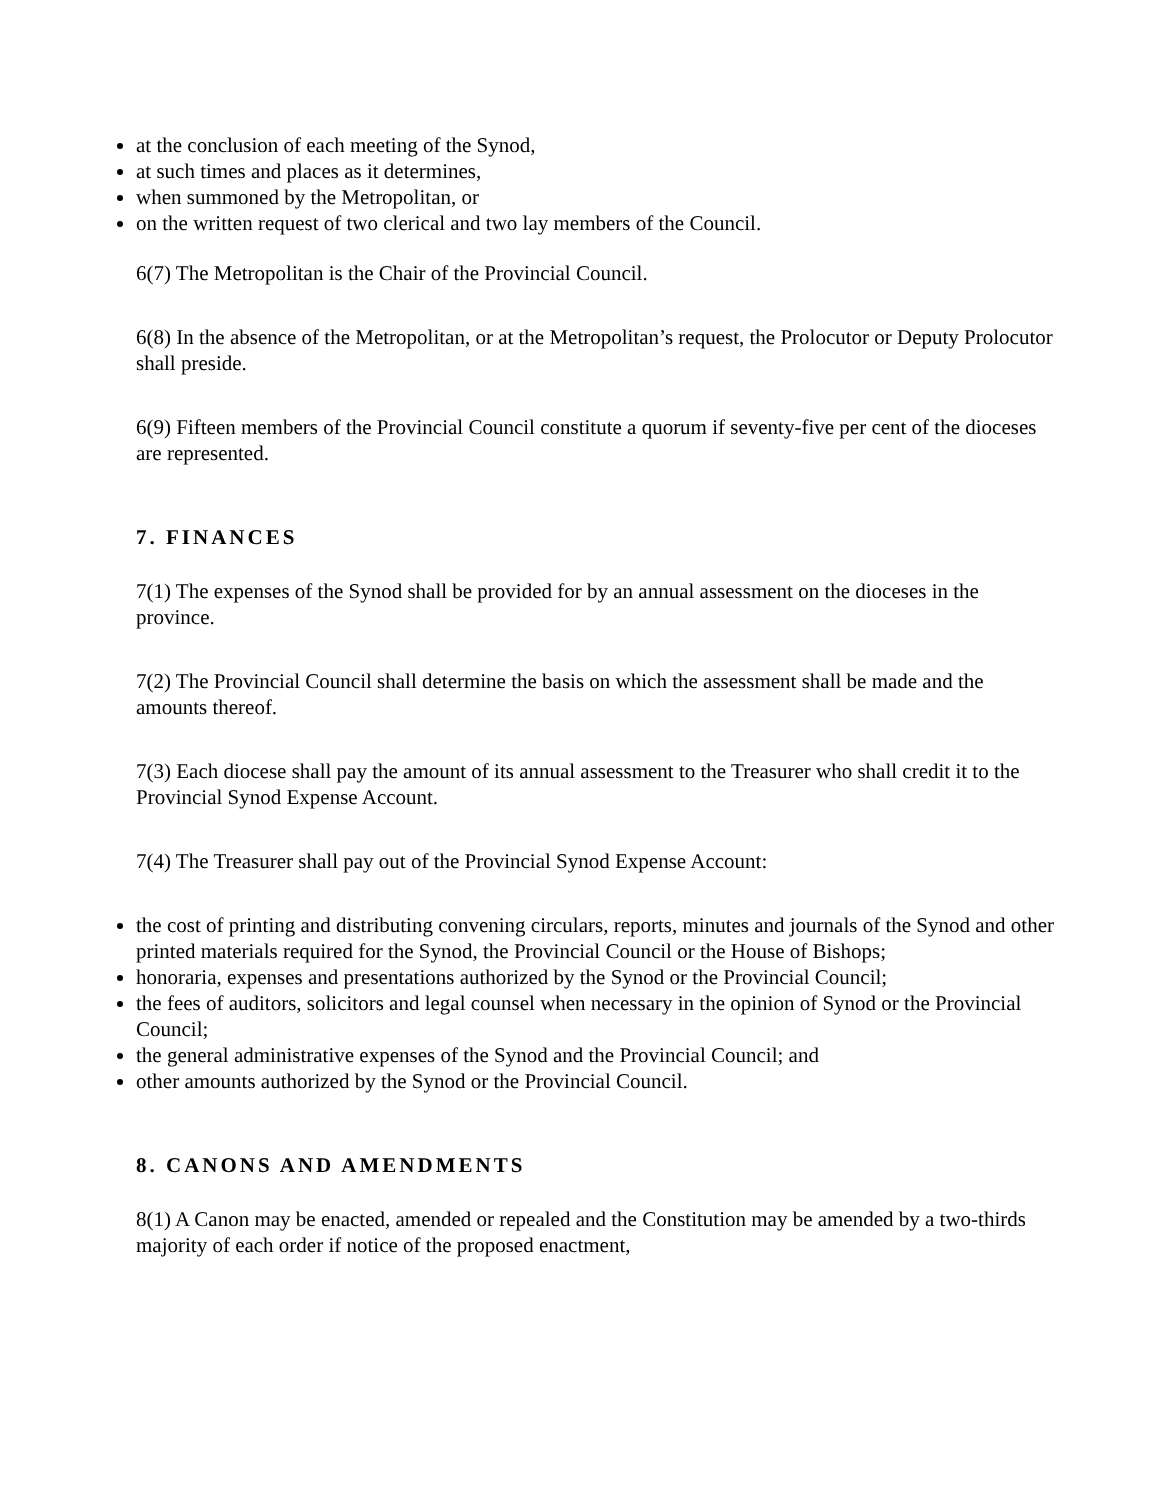at the conclusion of each meeting of the Synod,
at such times and places as it determines,
when summoned by the Metropolitan, or
on the written request of two clerical and two lay members of the Council.
6(7) The Metropolitan is the Chair of the Provincial Council.
6(8) In the absence of the Metropolitan, or at the Metropolitan’s request, the Prolocutor or Deputy Prolocutor shall preside.
6(9) Fifteen members of the Provincial Council constitute a quorum if seventy-five per cent of the dioceses are represented.
7. FINANCES
7(1) The expenses of the Synod shall be provided for by an annual assessment on the dioceses in the province.
7(2) The Provincial Council shall determine the basis on which the assessment shall be made and the amounts thereof.
7(3) Each diocese shall pay the amount of its annual assessment to the Treasurer who shall credit it to the Provincial Synod Expense Account.
7(4) The Treasurer shall pay out of the Provincial Synod Expense Account:
the cost of printing and distributing convening circulars, reports, minutes and journals of the Synod and other printed materials required for the Synod, the Provincial Council or the House of Bishops;
honoraria, expenses and presentations authorized by the Synod or the Provincial Council;
the fees of auditors, solicitors and legal counsel when necessary in the opinion of Synod or the Provincial Council;
the general administrative expenses of the Synod and the Provincial Council; and
other amounts authorized by the Synod or the Provincial Council.
8. CANONS AND AMENDMENTS
8(1) A Canon may be enacted, amended or repealed and the Constitution may be amended by a two-thirds majority of each order if notice of the proposed enactment,